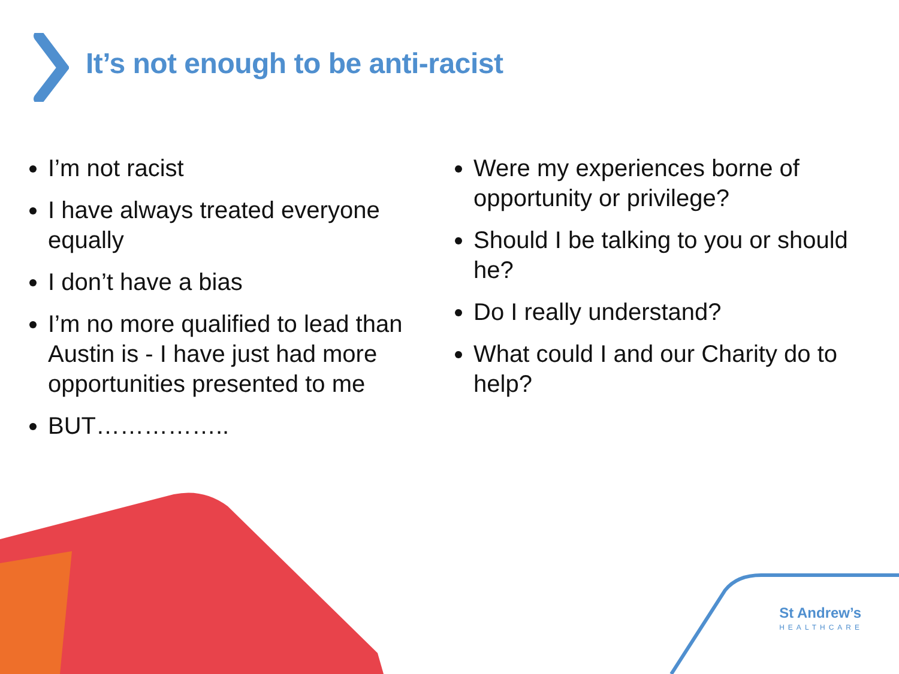It’s not enough to be anti-racist
I’m not racist
I have always treated everyone equally
I don’t have a bias
I’m no more qualified to lead than Austin is - I have just had more opportunities presented to me
BUT……………..
Were my experiences borne of opportunity or privilege?
Should I be talking to you or should he?
Do I really understand?
What could I and our Charity do to help?
St Andrew’s
HEALTHCARE